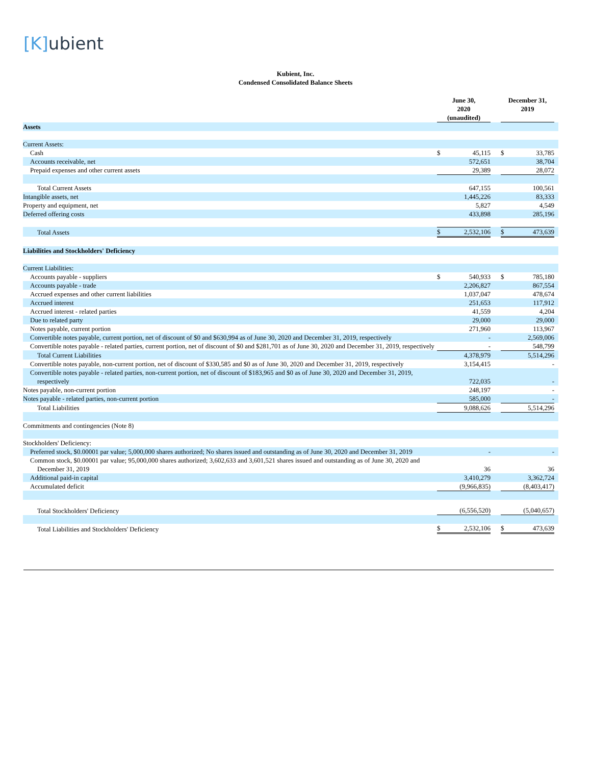[K] ubient
Kubient, Inc.
Condensed Consolidated Balance Sheets
| | June 30, 2020 (unaudited) | | | December 31, 2019 | | |
| --- | --- | --- | --- | --- | --- | --- |
| Assets | | | | | | |
| Current Assets: | | | | | | |
| Cash | $ | 45,115 | | $ | 33,785 | |
| Accounts receivable, net | | 572,651 | | | 38,704 | |
| Prepaid expenses and other current assets | | 29,389 | | | 28,072 | |
| Total Current Assets | | 647,155 | | | 100,561 | |
| Intangible assets, net | | 1,445,226 | | | 83,333 | |
| Property and equipment, net | | 5,827 | | | 4,549 | |
| Deferred offering costs | | 433,898 | | | 285,196 | |
| Total Assets | $ | 2,532,106 | | $ | 473,639 | |
| Liabilities and Stockholders' Deficiency | | | | | | |
| Current Liabilities: | | | | | | |
| Accounts payable - suppliers | $ | 540,933 | | $ | 785,180 | |
| Accounts payable - trade | | 2,206,827 | | | 867,554 | |
| Accrued expenses and other current liabilities | | 1,037,047 | | | 478,674 | |
| Accrued interest | | 251,653 | | | 117,912 | |
| Accrued interest - related parties | | 41,559 | | | 4,204 | |
| Due to related party | | 29,000 | | | 29,000 | |
| Notes payable, current portion | | 271,960 | | | 113,967 | |
| Convertible notes payable, current portion, net of discount of $0 and $630,994 as of June 30, 2020 and December 31, 2019, respectively | | - | | | 2,569,006 | |
| Convertible notes payable - related parties, current portion, net of discount of $0 and $281,701 as of June 30, 2020 and December 31, 2019, respectively | | - | | | 548,799 | |
| Total Current Liabilities | | 4,378,979 | | | 5,514,296 | |
| Convertible notes payable, non-current portion, net of discount of $330,585 and $0 as of June 30, 2020 and December 31, 2019, respectively | | 3,154,415 | | | - | |
| Convertible notes payable - related parties, non-current portion, net of discount of $183,965 and $0 as of June 30, 2020 and December 31, 2019, respectively | | 722,035 | | | - | |
| Notes payable, non-current portion | | 248,197 | | | - | |
| Notes payable - related parties, non-current portion | | 585,000 | | | - | |
| Total Liabilities | | 9,088,626 | | | 5,514,296 | |
| Commitments and contingencies (Note 8) | | | | | | |
| Stockholders' Deficiency: | | | | | | |
| Preferred stock, $0.00001 par value; 5,000,000 shares authorized; No shares issued and outstanding as of June 30, 2020 and December 31, 2019 | | - | | | - | |
| Common stock, $0.00001 par value; 95,000,000 shares authorized; 3,602,633 and 3,601,521 shares issued and outstanding as of June 30, 2020 and December 31, 2019 | | 36 | | | 36 | |
| Additional paid-in capital | | 3,410,279 | | | 3,362,724 | |
| Accumulated deficit | | (9,966,835) | | | (8,403,417) | |
| Total Stockholders' Deficiency | | (6,556,520) | | | (5,040,657) | |
| Total Liabilities and Stockholders' Deficiency | $ | 2,532,106 | | $ | 473,639 | |